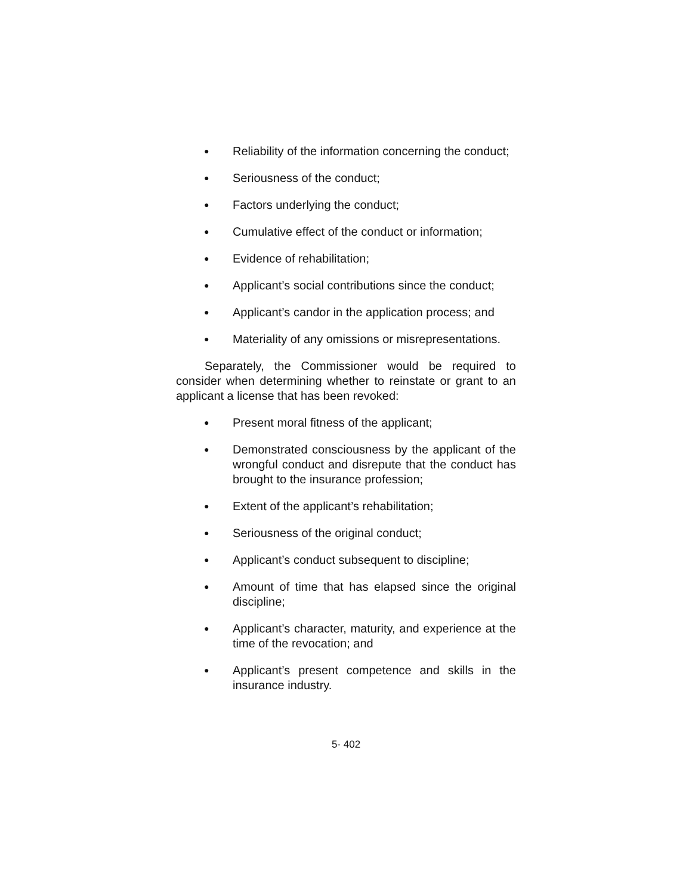● Reliability of the information concerning the conduct;
● Seriousness of the conduct;
● Factors underlying the conduct;
● Cumulative effect of the conduct or information;
● Evidence of rehabilitation;
● Applicant’s social contributions since the conduct;
● Applicant’s candor in the application process; and
● Materiality of any omissions or misrepresentations.
Separately, the Commissioner would be required to consider when determining whether to reinstate or grant to an applicant a license that has been revoked:
● Present moral fitness of the applicant;
● Demonstrated consciousness by the applicant of the wrongful conduct and disrepute that the conduct has brought to the insurance profession;
● Extent of the applicant’s rehabilitation;
● Seriousness of the original conduct;
● Applicant’s conduct subsequent to discipline;
● Amount of time that has elapsed since the original discipline;
● Applicant’s character, maturity, and experience at the time of the revocation; and
● Applicant’s present competence and skills in the insurance industry.
5- 402